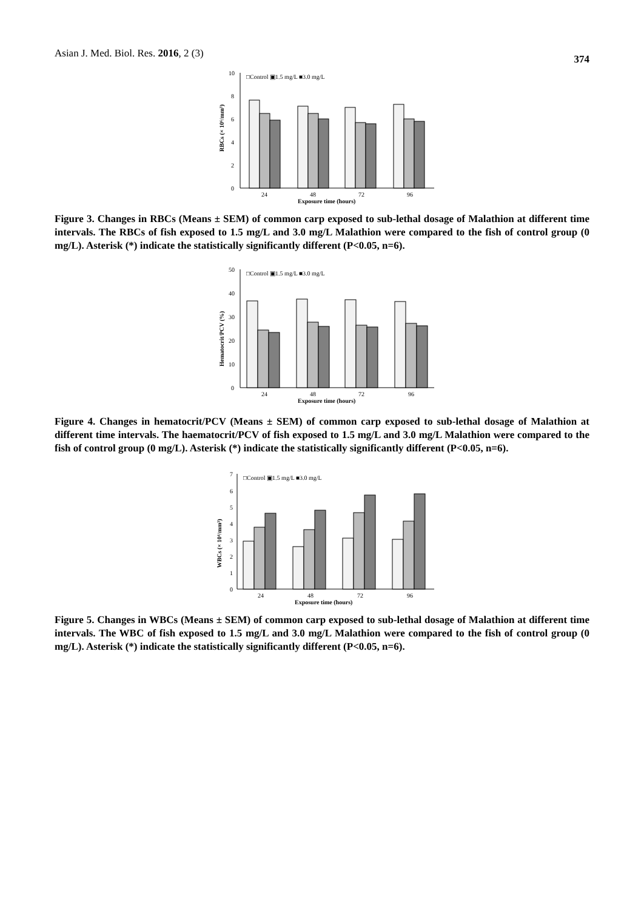Asian J. Med. Biol. Res. 2016, 2 (3) 374
0
2
4
6
8
10
RBCs (× 10⁶/mm³)
□Control ▣1.5 mg/L ■3.0 mg/L
24
48
72
96
Exposure time (hours)
Figure 3. Changes in RBCs (Means ± SEM) of common carp exposed to sub-lethal dosage of Malathion at different time intervals. The RBCs of fish exposed to 1.5 mg/L and 3.0 mg/L Malathion were compared to the fish of control group (0 mg/L). Asterisk (*) indicate the statistically significantly different (P<0.05, n=6).
0
10
20
30
40
50
Hematocrit/PCV (%)
□Control ▣1.5 mg/L ■3.0 mg/L
24
48
72
96
Exposure time (hours)
Figure 4. Changes in hematocrit/PCV (Means ± SEM) of common carp exposed to sub-lethal dosage of Malathion at different time intervals. The haematocrit/PCV of fish exposed to 1.5 mg/L and 3.0 mg/L Malathion were compared to the fish of control group (0 mg/L). Asterisk (*) indicate the statistically significantly different (P<0.05, n=6).
0
1
2
3
4
5
6
7
WBCs (× 10⁴/mm³)
□Control ▣1.5 mg/L ■3.0 mg/L
24
48
72
96
Exposure time (hours)
Figure 5. Changes in WBCs (Means ± SEM) of common carp exposed to sub-lethal dosage of Malathion at different time intervals. The WBC of fish exposed to 1.5 mg/L and 3.0 mg/L Malathion were compared to the fish of control group (0 mg/L). Asterisk (*) indicate the statistically significantly different (P<0.05, n=6).